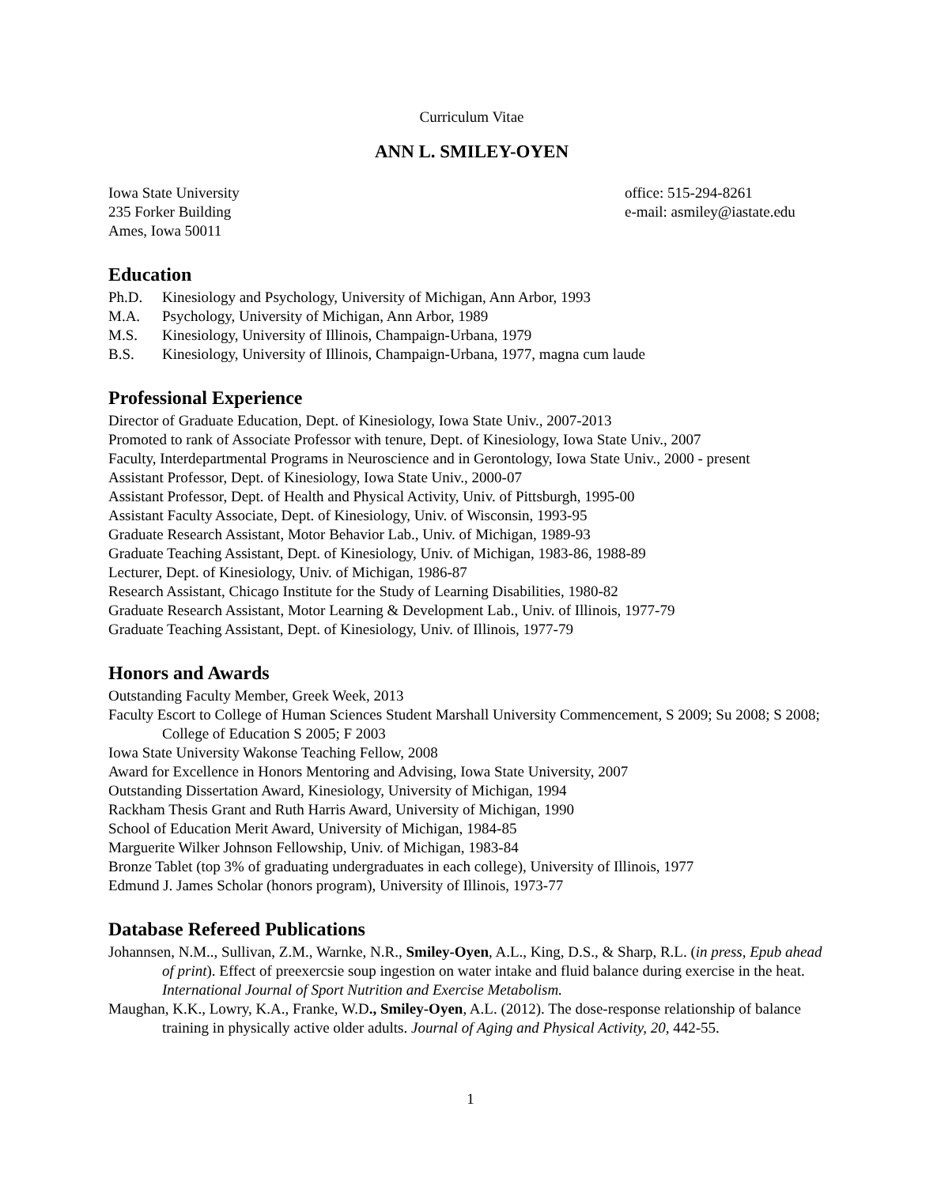Curriculum Vitae
ANN L. SMILEY-OYEN
Iowa State University
235 Forker Building
Ames, Iowa 50011
office: 515-294-8261
e-mail: asmiley@iastate.edu
Education
Ph.D. Kinesiology and Psychology, University of Michigan, Ann Arbor, 1993
M.A. Psychology, University of Michigan, Ann Arbor, 1989
M.S. Kinesiology, University of Illinois, Champaign-Urbana, 1979
B.S. Kinesiology, University of Illinois, Champaign-Urbana, 1977, magna cum laude
Professional Experience
Director of Graduate Education, Dept. of Kinesiology, Iowa State Univ., 2007-2013
Promoted to rank of Associate Professor with tenure, Dept. of Kinesiology, Iowa State Univ., 2007
Faculty, Interdepartmental Programs in Neuroscience and in Gerontology, Iowa State Univ., 2000 - present
Assistant Professor, Dept. of Kinesiology, Iowa State Univ., 2000-07
Assistant Professor, Dept. of Health and Physical Activity, Univ. of Pittsburgh, 1995-00
Assistant Faculty Associate, Dept. of Kinesiology, Univ. of Wisconsin, 1993-95
Graduate Research Assistant, Motor Behavior Lab., Univ. of Michigan, 1989-93
Graduate Teaching Assistant, Dept. of Kinesiology, Univ. of Michigan, 1983-86, 1988-89
Lecturer, Dept. of Kinesiology, Univ. of Michigan, 1986-87
Research Assistant, Chicago Institute for the Study of Learning Disabilities, 1980-82
Graduate Research Assistant, Motor Learning & Development Lab., Univ. of Illinois, 1977-79
Graduate Teaching Assistant, Dept. of Kinesiology, Univ. of Illinois, 1977-79
Honors and Awards
Outstanding Faculty Member, Greek Week, 2013
Faculty Escort to College of Human Sciences Student Marshall University Commencement, S 2009; Su 2008; S 2008; College of Education S 2005; F 2003
Iowa State University Wakonse Teaching Fellow, 2008
Award for Excellence in Honors Mentoring and Advising, Iowa State University, 2007
Outstanding Dissertation Award, Kinesiology, University of Michigan, 1994
Rackham Thesis Grant and Ruth Harris Award, University of Michigan, 1990
School of Education Merit Award, University of Michigan, 1984-85
Marguerite Wilker Johnson Fellowship, Univ. of Michigan, 1983-84
Bronze Tablet (top 3% of graduating undergraduates in each college), University of Illinois, 1977
Edmund J. James Scholar (honors program), University of Illinois, 1973-77
Database Refereed Publications
Johannsen, N.M.., Sullivan, Z.M., Warnke, N.R., Smiley-Oyen, A.L., King, D.S., & Sharp, R.L. (in press, Epub ahead of print). Effect of preexercsie soup ingestion on water intake and fluid balance during exercise in the heat. International Journal of Sport Nutrition and Exercise Metabolism.
Maughan, K.K., Lowry, K.A., Franke, W.D., Smiley-Oyen, A.L. (2012). The dose-response relationship of balance training in physically active older adults. Journal of Aging and Physical Activity, 20, 442-55.
1